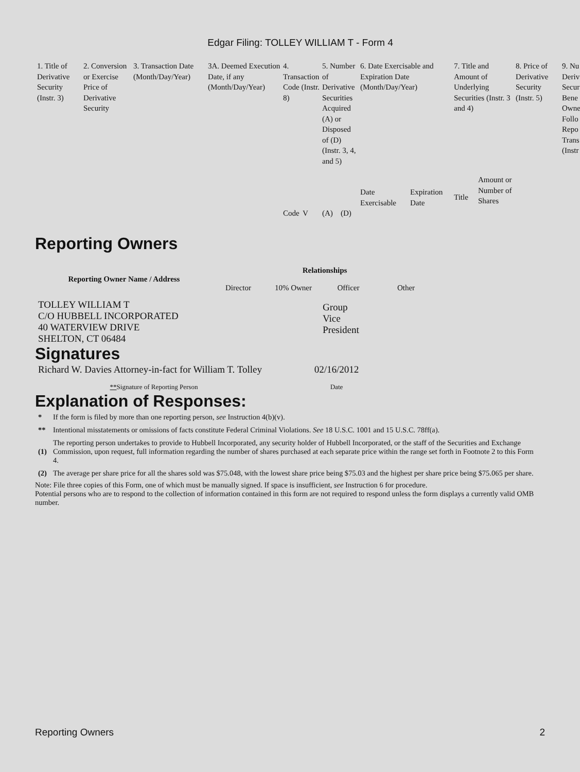Edgar Filing: TOLLEY WILLIAM T - Form 4
| 1. Title of Derivative Security (Instr. 3) | 2. Conversion or Exercise Price of Derivative Security | 3. Transaction Date (Month/Day/Year) | 3A. Deemed Execution Date, if any (Month/Day/Year) | 4. Transaction Code (Instr. 8) | | 5. Number of Derivative Securities Acquired (A) or Disposed of (D) (Instr. 3, 4, and 5) | | 6. Date Exercisable and Expiration Date (Month/Day/Year) | | 7. Title and Amount of Underlying Securities (Instr. 3 and 4) | | 8. Price of Derivative Security (Instr. 5) | 9. Nu Deriv Secur Bene Owne Follo Repo Trans (Instr |
| | | | | | | | | Date Exercisable | Expiration Date | Title | Amount or Number of Shares | | |
| | | | | Code | V | (A) | (D) | | | | | | |
Reporting Owners
| Reporting Owner Name / Address | Relationships | | | |
| --- | --- | --- | --- | --- |
| | Director | 10% Owner | Officer | Other |
| TOLLEY WILLIAM T C/O HUBBELL INCORPORATED 40 WATERVIEW DRIVE SHELTON, CT 06484 | | | Group Vice President | |
Signatures
| Richard W. Davies Attorney-in-fact for William T. Tolley | 02/16/2012 |
| ** Signature of Reporting Person | Date |
Explanation of Responses:
| * | If the form is filed by more than one reporting person, see Instruction 4(b)(v). |
| ** | Intentional misstatements or omissions of facts constitute Federal Criminal Violations. See 18 U.S.C. 1001 and 15 U.S.C. 78ff(a). |
| (1) | The reporting person undertakes to provide to Hubbell Incorporated, any security holder of Hubbell Incorporated, or the staff of the Securities and Exchange Commission, upon request, full information regarding the number of shares purchased at each separate price within the range set forth in Footnote 2 to this Form 4. |
| (2) | The average per share price for all the shares sold was $75.048, with the lowest share price being $75.03 and the highest per share price being $75.065 per share. |
Note: File three copies of this Form, one of which must be manually signed. If space is insufficient, see Instruction 6 for procedure.
Potential persons who are to respond to the collection of information contained in this form are not required to respond unless the form displays a currently valid OMB number.
Reporting Owners 2